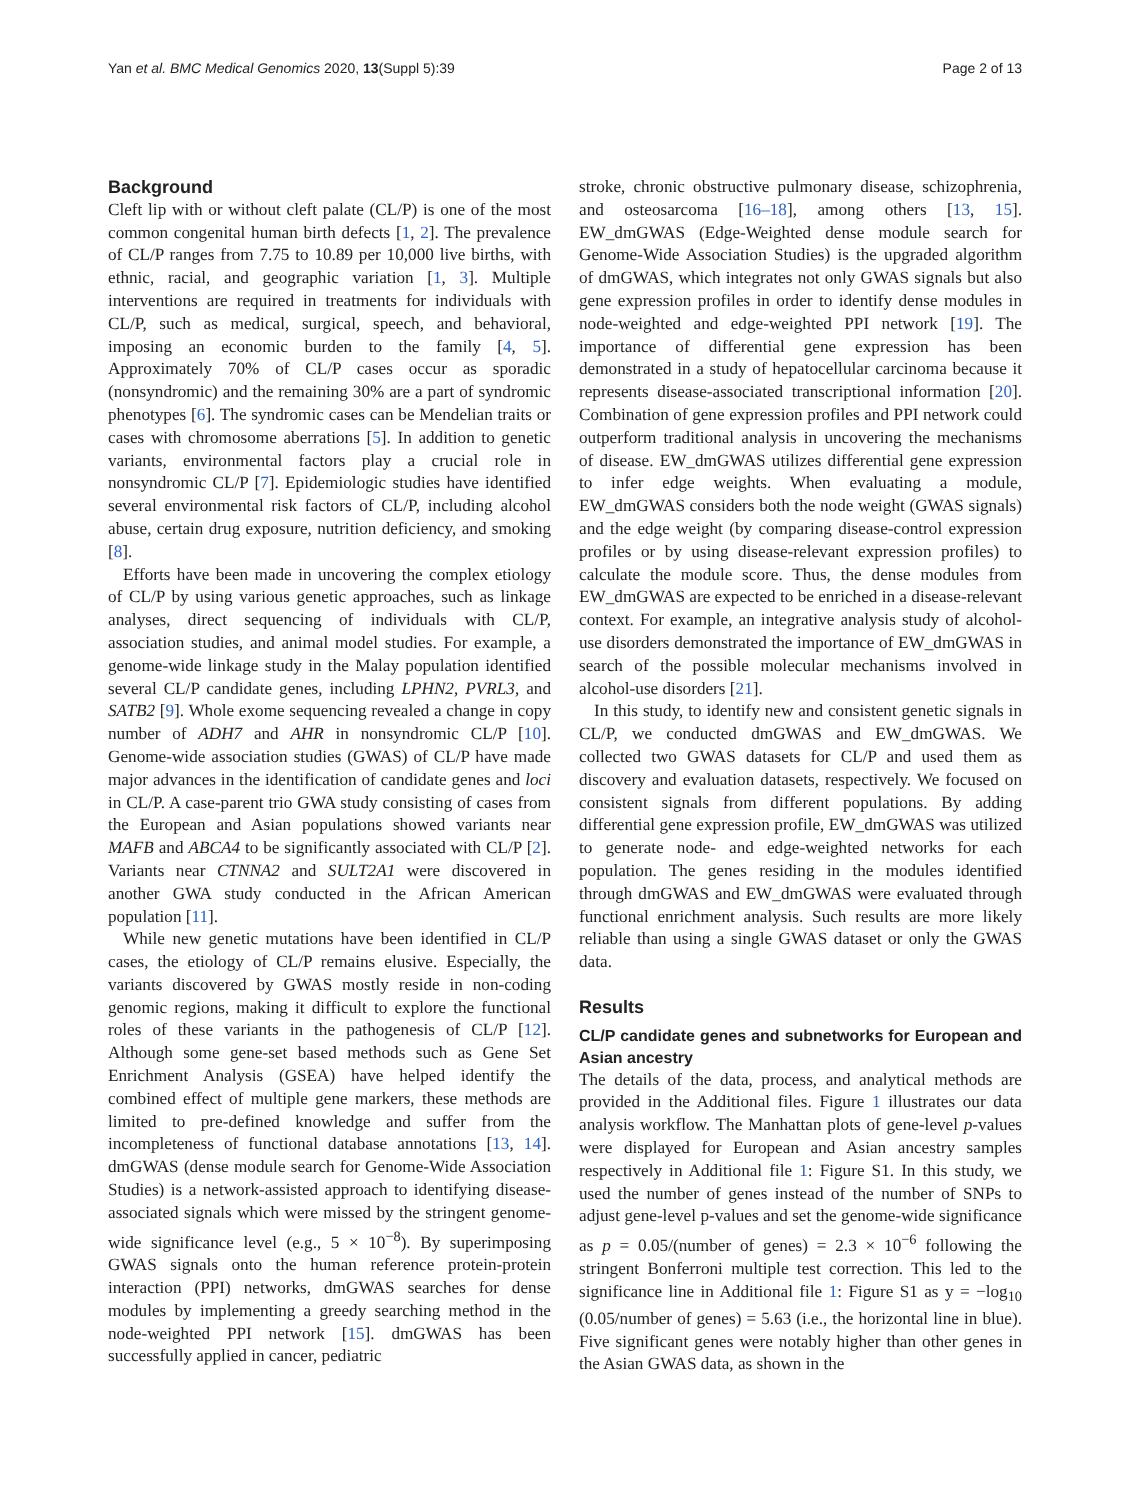Yan et al. BMC Medical Genomics 2020, 13(Suppl 5):39 Page 2 of 13
Background
Cleft lip with or without cleft palate (CL/P) is one of the most common congenital human birth defects [1, 2]. The prevalence of CL/P ranges from 7.75 to 10.89 per 10,000 live births, with ethnic, racial, and geographic variation [1, 3]. Multiple interventions are required in treatments for individuals with CL/P, such as medical, surgical, speech, and behavioral, imposing an economic burden to the family [4, 5]. Approximately 70% of CL/P cases occur as sporadic (nonsyndromic) and the remaining 30% are a part of syndromic phenotypes [6]. The syndromic cases can be Mendelian traits or cases with chromosome aberrations [5]. In addition to genetic variants, environmental factors play a crucial role in nonsyndromic CL/P [7]. Epidemiologic studies have identified several environmental risk factors of CL/P, including alcohol abuse, certain drug exposure, nutrition deficiency, and smoking [8].
Efforts have been made in uncovering the complex etiology of CL/P by using various genetic approaches, such as linkage analyses, direct sequencing of individuals with CL/P, association studies, and animal model studies. For example, a genome-wide linkage study in the Malay population identified several CL/P candidate genes, including LPHN2, PVRL3, and SATB2 [9]. Whole exome sequencing revealed a change in copy number of ADH7 and AHR in nonsyndromic CL/P [10]. Genome-wide association studies (GWAS) of CL/P have made major advances in the identification of candidate genes and loci in CL/P. A case-parent trio GWA study consisting of cases from the European and Asian populations showed variants near MAFB and ABCA4 to be significantly associated with CL/P [2]. Variants near CTNNA2 and SULT2A1 were discovered in another GWA study conducted in the African American population [11].
While new genetic mutations have been identified in CL/P cases, the etiology of CL/P remains elusive. Especially, the variants discovered by GWAS mostly reside in non-coding genomic regions, making it difficult to explore the functional roles of these variants in the pathogenesis of CL/P [12]. Although some gene-set based methods such as Gene Set Enrichment Analysis (GSEA) have helped identify the combined effect of multiple gene markers, these methods are limited to pre-defined knowledge and suffer from the incompleteness of functional database annotations [13, 14]. dmGWAS (dense module search for Genome-Wide Association Studies) is a network-assisted approach to identifying disease-associated signals which were missed by the stringent genome-wide significance level (e.g., 5 × 10<sup>−8</sup>). By superimposing GWAS signals onto the human reference protein-protein interaction (PPI) networks, dmGWAS searches for dense modules by implementing a greedy searching method in the node-weighted PPI network [15]. dmGWAS has been successfully applied in cancer, pediatric
stroke, chronic obstructive pulmonary disease, schizophrenia, and osteosarcoma [16–18], among others [13, 15]. EW_dmGWAS (Edge-Weighted dense module search for Genome-Wide Association Studies) is the upgraded algorithm of dmGWAS, which integrates not only GWAS signals but also gene expression profiles in order to identify dense modules in node-weighted and edge-weighted PPI network [19]. The importance of differential gene expression has been demonstrated in a study of hepatocellular carcinoma because it represents disease-associated transcriptional information [20]. Combination of gene expression profiles and PPI network could outperform traditional analysis in uncovering the mechanisms of disease. EW_dmGWAS utilizes differential gene expression to infer edge weights. When evaluating a module, EW_dmGWAS considers both the node weight (GWAS signals) and the edge weight (by comparing disease-control expression profiles or by using disease-relevant expression profiles) to calculate the module score. Thus, the dense modules from EW_dmGWAS are expected to be enriched in a disease-relevant context. For example, an integrative analysis study of alcohol-use disorders demonstrated the importance of EW_dmGWAS in search of the possible molecular mechanisms involved in alcohol-use disorders [21].
In this study, to identify new and consistent genetic signals in CL/P, we conducted dmGWAS and EW_dmGWAS. We collected two GWAS datasets for CL/P and used them as discovery and evaluation datasets, respectively. We focused on consistent signals from different populations. By adding differential gene expression profile, EW_dmGWAS was utilized to generate node- and edge-weighted networks for each population. The genes residing in the modules identified through dmGWAS and EW_dmGWAS were evaluated through functional enrichment analysis. Such results are more likely reliable than using a single GWAS dataset or only the GWAS data.
Results
CL/P candidate genes and subnetworks for European and Asian ancestry
The details of the data, process, and analytical methods are provided in the Additional files. Figure 1 illustrates our data analysis workflow. The Manhattan plots of gene-level p-values were displayed for European and Asian ancestry samples respectively in Additional file 1: Figure S1. In this study, we used the number of genes instead of the number of SNPs to adjust gene-level p-values and set the genome-wide significance as p = 0.05/(number of genes) = 2.3 × 10<sup>−6</sup> following the stringent Bonferroni multiple test correction. This led to the significance line in Additional file 1: Figure S1 as y = −log<sub>10</sub> (0.05/number of genes) = 5.63 (i.e., the horizontal line in blue). Five significant genes were notably higher than other genes in the Asian GWAS data, as shown in the